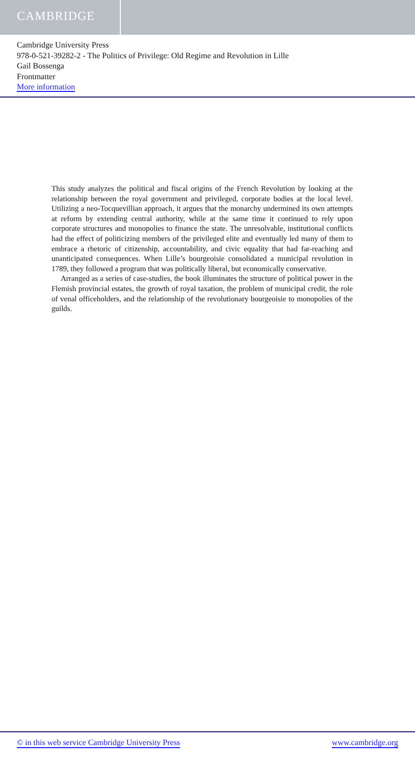CAMBRIDGE
Cambridge University Press
978-0-521-39282-2 - The Politics of Privilege: Old Regime and Revolution in Lille
Gail Bossenga
Frontmatter
More information
This study analyzes the political and fiscal origins of the French Revolution by looking at the relationship between the royal government and privileged, corporate bodies at the local level. Utilizing a neo-Tocquevillian approach, it argues that the monarchy undermined its own attempts at reform by extending central authority, while at the same time it continued to rely upon corporate structures and monopolies to finance the state. The unresolvable, institutional conflicts had the effect of politicizing members of the privileged elite and eventually led many of them to embrace a rhetoric of citizenship, accountability, and civic equality that had far-reaching and unanticipated consequences. When Lille’s bourgeoisie consolidated a municipal revolution in 1789, they followed a program that was politically liberal, but economically conservative.
Arranged as a series of case-studies, the book illuminates the structure of political power in the Flemish provincial estates, the growth of royal taxation, the problem of municipal credit, the role of venal officeholders, and the relationship of the revolutionary bourgeoisie to monopolies of the guilds.
© in this web service Cambridge University Press www.cambridge.org